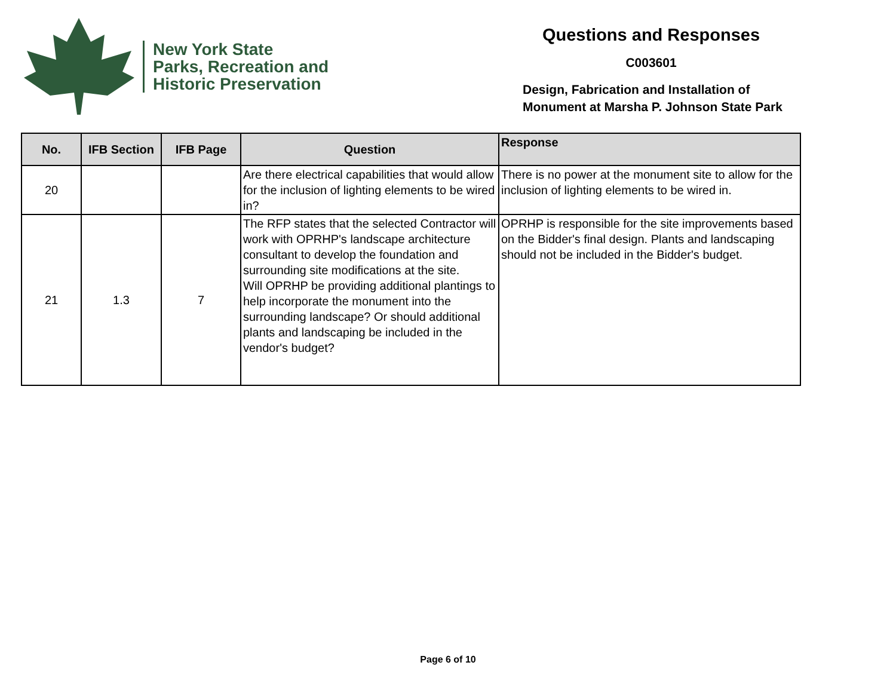New York State
Parks, Recreation and
Historic Preservation
Questions and Responses
C003601
Design, Fabrication and Installation of
Monument at Marsha P. Johnson State Park
| No. | IFB Section | IFB Page | Question | Response |
| --- | --- | --- | --- | --- |
| 20 | | | Are there electrical capabilities that would allow for the inclusion of lighting elements to be wired in? | There is no power at the monument site to allow for the inclusion of lighting elements to be wired in. |
| 21 | 1.3 | 7 | The RFP states that the selected Contractor will work with OPRHP's landscape architecture consultant to develop the foundation and surrounding site modifications at the site. Will OPRHP be providing additional plantings to help incorporate the monument into the surrounding landscape? Or should additional plants and landscaping be included in the vendor's budget? | OPRHP is responsible for the site improvements based on the Bidder's final design. Plants and landscaping should not be included in the Bidder's budget. |
Page 6 of 10